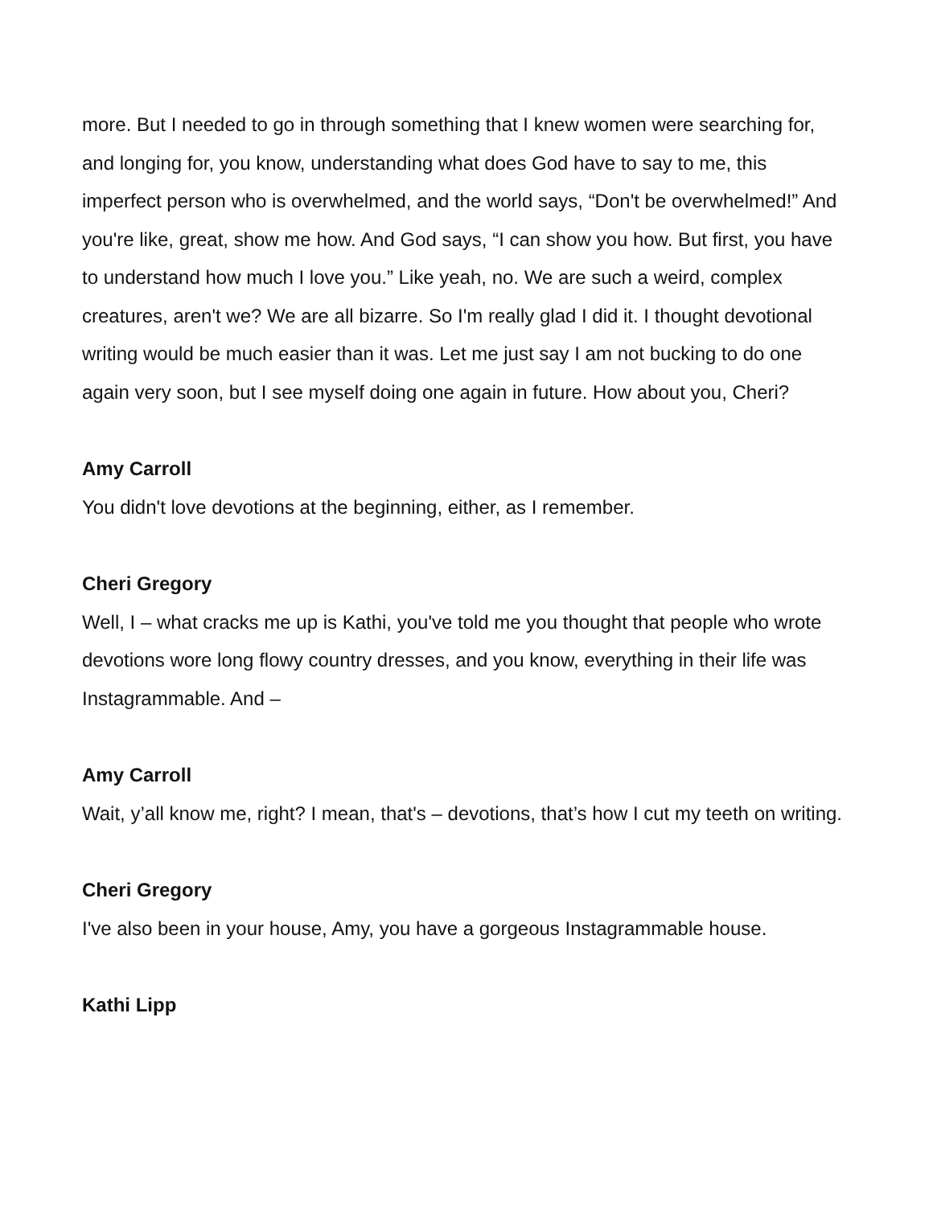more. But I needed to go in through something that I knew women were searching for, and longing for, you know, understanding what does God have to say to me, this imperfect person who is overwhelmed, and the world says, “Don't be overwhelmed!” And you're like, great, show me how. And God says, “I can show you how. But first, you have to understand how much I love you.” Like yeah, no. We are such a weird, complex creatures, aren't we? We are all bizarre. So I'm really glad I did it. I thought devotional writing would be much easier than it was. Let me just say I am not bucking to do one again very soon, but I see myself doing one again in future. How about you, Cheri?
Amy Carroll
You didn't love devotions at the beginning, either, as I remember.
Cheri Gregory
Well, I – what cracks me up is Kathi, you've told me you thought that people who wrote devotions wore long flowy country dresses, and you know, everything in their life was Instagrammable. And –
Amy Carroll
Wait, y’all know me, right? I mean, that's – devotions, that’s how I cut my teeth on writing.
Cheri Gregory
I've also been in your house, Amy, you have a gorgeous Instagrammable house.
Kathi Lipp